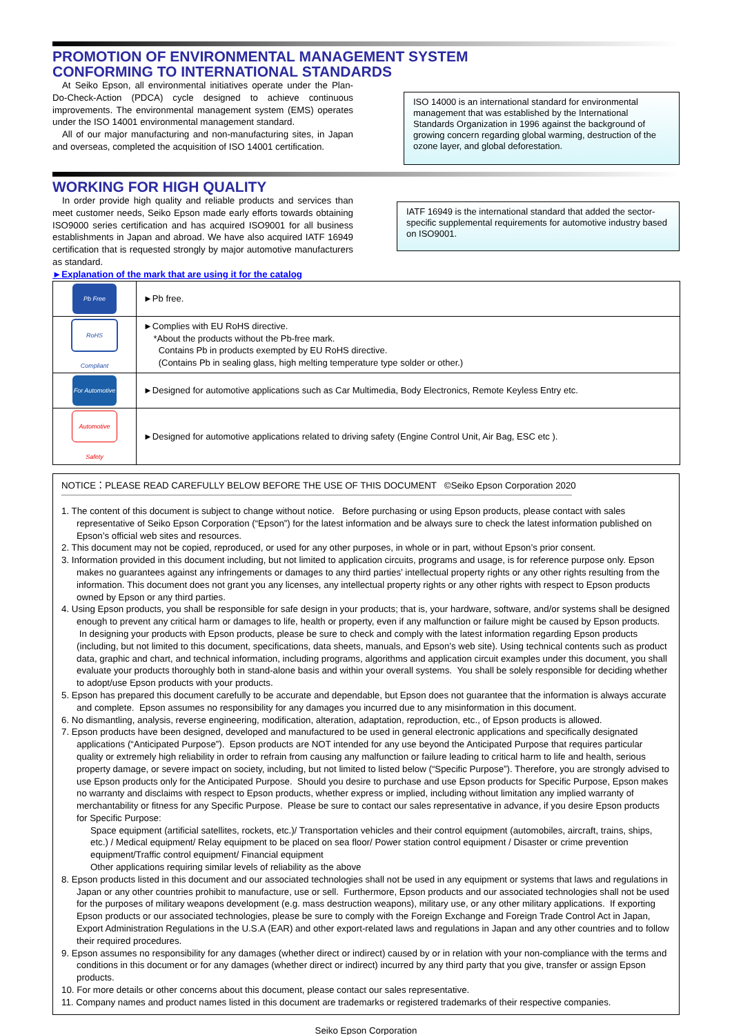PROMOTION OF ENVIRONMENTAL MANAGEMENT SYSTEM
CONFORMING TO INTERNATIONAL STANDARDS
At Seiko Epson, all environmental initiatives operate under the Plan-Do-Check-Action (PDCA) cycle designed to achieve continuous improvements. The environmental management system (EMS) operates under the ISO 14001 environmental management standard.
All of our major manufacturing and non-manufacturing sites, in Japan and overseas, completed the acquisition of ISO 14001 certification.
ISO 14000 is an international standard for environmental management that was established by the International Standards Organization in 1996 against the background of growing concern regarding global warming, destruction of the ozone layer, and global deforestation.
WORKING FOR HIGH QUALITY
In order provide high quality and reliable products and services than meet customer needs, Seiko Epson made early efforts towards obtaining ISO9000 series certification and has acquired ISO9001 for all business establishments in Japan and abroad. We have also acquired IATF 16949 certification that is requested strongly by major automotive manufacturers as standard.
►Explanation of the mark that are using it for the catalog
IATF 16949 is the international standard that added the sector-specific supplemental requirements for automotive industry based on ISO9001.
| Pb Free | ►Pb free. |
| RoHS Compliant | ►Complies with EU RoHS directive. *About the products without the Pb-free mark. Contains Pb in products exempted by EU RoHS directive. (Contains Pb in sealing glass, high melting temperature type solder or other.) |
| For Automotive | ►Designed for automotive applications such as Car Multimedia, Body Electronics, Remote Keyless Entry etc. |
| Automotive Safety | ►Designed for automotive applications related to driving safety (Engine Control Unit, Air Bag, ESC etc ). |
NOTICE：PLEASE READ CAREFULLY BELOW BEFORE THE USE OF THIS DOCUMENT ©Seiko Epson Corporation 2020
1. The content of this document is subject to change without notice. Before purchasing or using Epson products, please contact with sales representative of Seiko Epson Corporation (“Epson”) for the latest information and be always sure to check the latest information published on Epson’s official web sites and resources.
2. This document may not be copied, reproduced, or used for any other purposes, in whole or in part, without Epson’s prior consent.
3. Information provided in this document including, but not limited to application circuits, programs and usage, is for reference purpose only. Epson makes no guarantees against any infringements or damages to any third parties’ intellectual property rights or any other rights resulting from the information. This document does not grant you any licenses, any intellectual property rights or any other rights with respect to Epson products owned by Epson or any third parties.
4. Using Epson products, you shall be responsible for safe design in your products; that is, your hardware, software, and/or systems shall be designed enough to prevent any critical harm or damages to life, health or property, even if any malfunction or failure might be caused by Epson products. In designing your products with Epson products, please be sure to check and comply with the latest information regarding Epson products (including, but not limited to this document, specifications, data sheets, manuals, and Epson’s web site). Using technical contents such as product data, graphic and chart, and technical information, including programs, algorithms and application circuit examples under this document, you shall evaluate your products thoroughly both in stand-alone basis and within your overall systems. You shall be solely responsible for deciding whether to adopt/use Epson products with your products.
5. Epson has prepared this document carefully to be accurate and dependable, but Epson does not guarantee that the information is always accurate and complete. Epson assumes no responsibility for any damages you incurred due to any misinformation in this document.
6. No dismantling, analysis, reverse engineering, modification, alteration, adaptation, reproduction, etc., of Epson products is allowed.
7. Epson products have been designed, developed and manufactured to be used in general electronic applications and specifically designated applications (“Anticipated Purpose”). Epson products are NOT intended for any use beyond the Anticipated Purpose that requires particular quality or extremely high reliability in order to refrain from causing any malfunction or failure leading to critical harm to life and health, serious property damage, or severe impact on society, including, but not limited to listed below (“Specific Purpose”). Therefore, you are strongly advised to use Epson products only for the Anticipated Purpose. Should you desire to purchase and use Epson products for Specific Purpose, Epson makes no warranty and disclaims with respect to Epson products, whether express or implied, including without limitation any implied warranty of merchantability or fitness for any Specific Purpose. Please be sure to contact our sales representative in advance, if you desire Epson products for Specific Purpose:
Space equipment (artificial satellites, rockets, etc.)/ Transportation vehicles and their control equipment (automobiles, aircraft, trains, ships, etc.) / Medical equipment/ Relay equipment to be placed on sea floor/ Power station control equipment / Disaster or crime prevention equipment/Traffic control equipment/ Financial equipment
Other applications requiring similar levels of reliability as the above
8. Epson products listed in this document and our associated technologies shall not be used in any equipment or systems that laws and regulations in Japan or any other countries prohibit to manufacture, use or sell. Furthermore, Epson products and our associated technologies shall not be used for the purposes of military weapons development (e.g. mass destruction weapons), military use, or any other military applications. If exporting Epson products or our associated technologies, please be sure to comply with the Foreign Exchange and Foreign Trade Control Act in Japan, Export Administration Regulations in the U.S.A (EAR) and other export-related laws and regulations in Japan and any other countries and to follow their required procedures.
9. Epson assumes no responsibility for any damages (whether direct or indirect) caused by or in relation with your non-compliance with the terms and conditions in this document or for any damages (whether direct or indirect) incurred by any third party that you give, transfer or assign Epson products.
10. For more details or other concerns about this document, please contact our sales representative.
11. Company names and product names listed in this document are trademarks or registered trademarks of their respective companies.
Seiko Epson Corporation